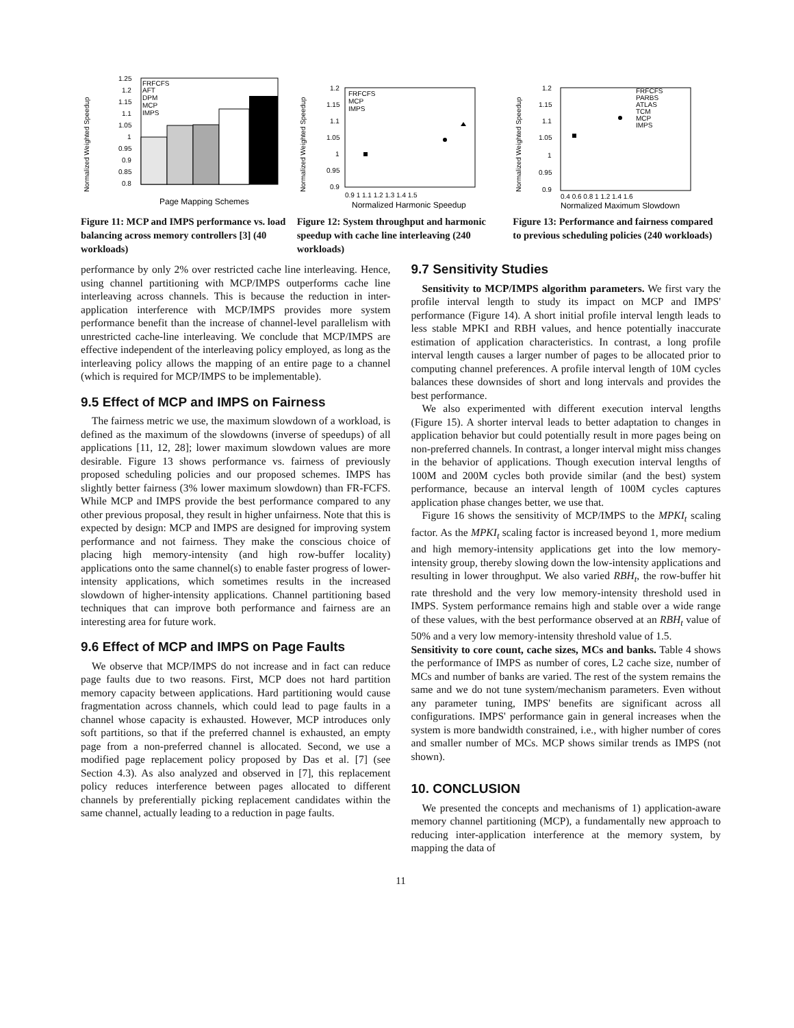Normalized Weighted Speedup
1.25
1.2
1.15
1.1
1.05
1
0.95
0.9
0.85
0.8
FRFCFS
AFT
DPM
MCP
IMPS
Page Mapping Schemes
Figure 11: MCP and IMPS performance vs. load balancing across memory controllers [3] (40 workloads)
Normalized Weighted Speedup
1.2
1.15
1.1
1.05
1
0.95
0.9
FRFCFS
MCP
IMPS
0.9 1 1.1 1.2 1.3 1.4 1.5
Normalized Harmonic Speedup
Figure 12: System throughput and harmonic speedup with cache line interleaving (240 workloads)
Normalized Weighted Speedup
1.2
1.15
1.1
1.05
1
0.95
0.9
FRFCFS
PARBS
ATLAS
TCM
MCP
IMPS
0.4 0.6 0.8 1 1.2 1.4 1.6
Normalized Maximum Slowdown
Figure 13: Performance and fairness compared to previous scheduling policies (240 workloads)
performance by only 2% over restricted cache line interleaving. Hence, using channel partitioning with MCP/IMPS outperforms cache line interleaving across channels. This is because the reduction in inter-application interference with MCP/IMPS provides more system performance benefit than the increase of channel-level parallelism with unrestricted cache-line interleaving. We conclude that MCP/IMPS are effective independent of the interleaving policy employed, as long as the interleaving policy allows the mapping of an entire page to a channel (which is required for MCP/IMPS to be implementable).
9.5 Effect of MCP and IMPS on Fairness
The fairness metric we use, the maximum slowdown of a workload, is defined as the maximum of the slowdowns (inverse of speedups) of all applications [11, 12, 28]; lower maximum slowdown values are more desirable. Figure 13 shows performance vs. fairness of previously proposed scheduling policies and our proposed schemes. IMPS has slightly better fairness (3% lower maximum slowdown) than FR-FCFS. While MCP and IMPS provide the best performance compared to any other previous proposal, they result in higher unfairness. Note that this is expected by design: MCP and IMPS are designed for improving system performance and not fairness. They make the conscious choice of placing high memory-intensity (and high row-buffer locality) applications onto the same channel(s) to enable faster progress of lower-intensity applications, which sometimes results in the increased slowdown of higher-intensity applications. Channel partitioning based techniques that can improve both performance and fairness are an interesting area for future work.
9.6 Effect of MCP and IMPS on Page Faults
We observe that MCP/IMPS do not increase and in fact can reduce page faults due to two reasons. First, MCP does not hard partition memory capacity between applications. Hard partitioning would cause fragmentation across channels, which could lead to page faults in a channel whose capacity is exhausted. However, MCP introduces only soft partitions, so that if the preferred channel is exhausted, an empty page from a non-preferred channel is allocated. Second, we use a modified page replacement policy proposed by Das et al. [7] (see Section 4.3). As also analyzed and observed in [7], this replacement policy reduces interference between pages allocated to different channels by preferentially picking replacement candidates within the same channel, actually leading to a reduction in page faults.
9.7 Sensitivity Studies
Sensitivity to MCP/IMPS algorithm parameters. We first vary the profile interval length to study its impact on MCP and IMPS' performance (Figure 14). A short initial profile interval length leads to less stable MPKI and RBH values, and hence potentially inaccurate estimation of application characteristics. In contrast, a long profile interval length causes a larger number of pages to be allocated prior to computing channel preferences. A profile interval length of 10M cycles balances these downsides of short and long intervals and provides the best performance.
We also experimented with different execution interval lengths (Figure 15). A shorter interval leads to better adaptation to changes in application behavior but could potentially result in more pages being on non-preferred channels. In contrast, a longer interval might miss changes in the behavior of applications. Though execution interval lengths of 100M and 200M cycles both provide similar (and the best) system performance, because an interval length of 100M cycles captures application phase changes better, we use that.
Figure 16 shows the sensitivity of MCP/IMPS to the MPKI<sub>t</sub> scaling factor. As the MPKI<sub>t</sub> scaling factor is increased beyond 1, more medium and high memory-intensity applications get into the low memory-intensity group, thereby slowing down the low-intensity applications and resulting in lower throughput. We also varied RBH<sub>t</sub>, the row-buffer hit rate threshold and the very low memory-intensity threshold used in IMPS. System performance remains high and stable over a wide range of these values, with the best performance observed at an RBH<sub>t</sub> value of 50% and a very low memory-intensity threshold value of 1.5.
Sensitivity to core count, cache sizes, MCs and banks. Table 4 shows the performance of IMPS as number of cores, L2 cache size, number of MCs and number of banks are varied. The rest of the system remains the same and we do not tune system/mechanism parameters. Even without any parameter tuning, IMPS' benefits are significant across all configurations. IMPS' performance gain in general increases when the system is more bandwidth constrained, i.e., with higher number of cores and smaller number of MCs. MCP shows similar trends as IMPS (not shown).
10. CONCLUSION
We presented the concepts and mechanisms of 1) application-aware memory channel partitioning (MCP), a fundamentally new approach to reducing inter-application interference at the memory system, by mapping the data of
11